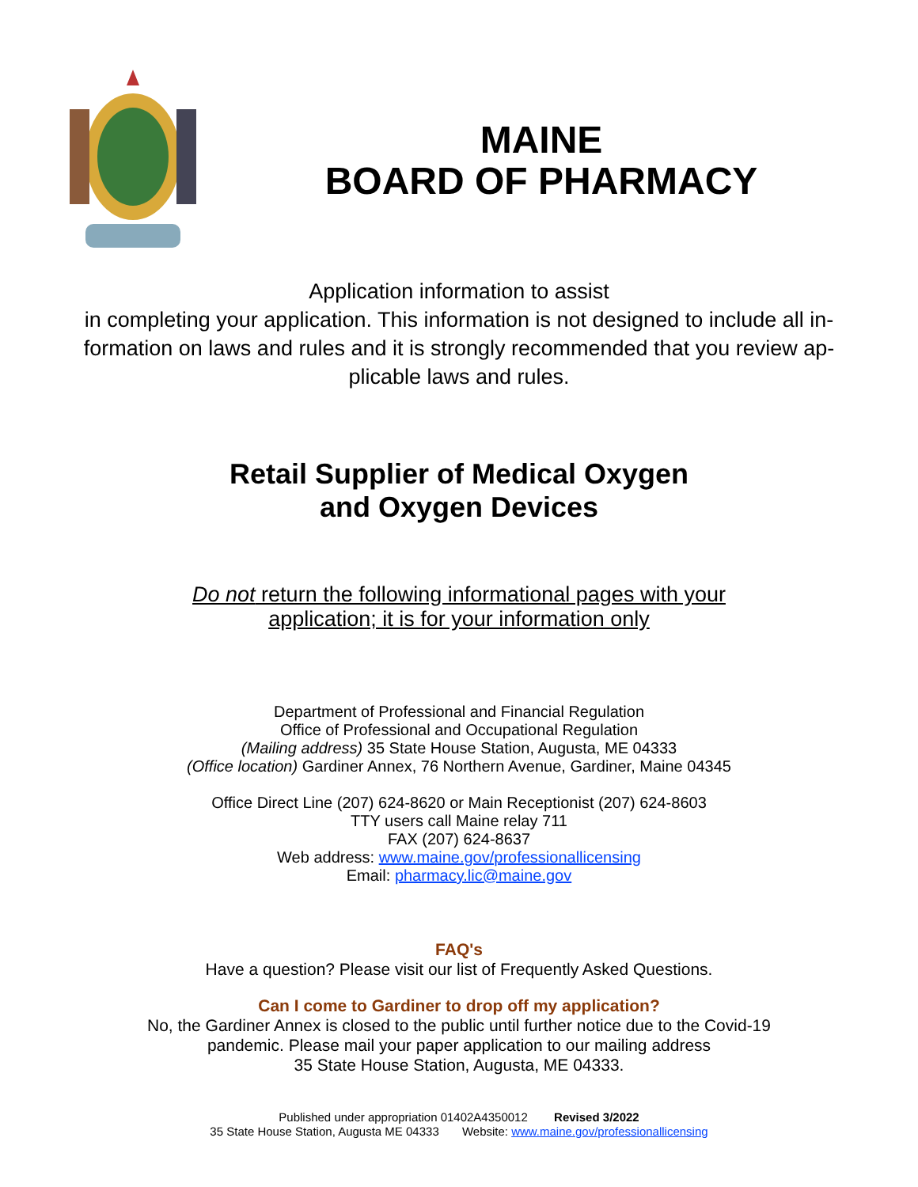MAINE
BOARD OF PHARMACY
Application information to assist
in completing your application. This information is not designed to include all in-formation on laws and rules and it is strongly recommended that you review ap-plicable laws and rules.
Retail Supplier of Medical Oxygen
and Oxygen Devices
Do not return the following informational pages with your
application; it is for your information only
Department of Professional and Financial Regulation
Office of Professional and Occupational Regulation
(Mailing address) 35 State House Station, Augusta, ME 04333
(Office location) Gardiner Annex, 76 Northern Avenue, Gardiner, Maine 04345
Office Direct Line (207) 624-8620 or Main Receptionist (207) 624-8603
TTY users call Maine relay 711
FAX (207) 624-8637
Web address: www.maine.gov/professionallicensing
Email: pharmacy.lic@maine.gov
FAQ's
Have a question? Please visit our list of Frequently Asked Questions.
Can I come to Gardiner to drop off my application?
No, the Gardiner Annex is closed to the public until further notice due to the Covid-19
pandemic. Please mail your paper application to our mailing address
35 State House Station, Augusta, ME 04333.
Published under appropriation 01402A4350012 Revised 3/2022
35 State House Station, Augusta ME 04333 Website: www.maine.gov/professionallicensing